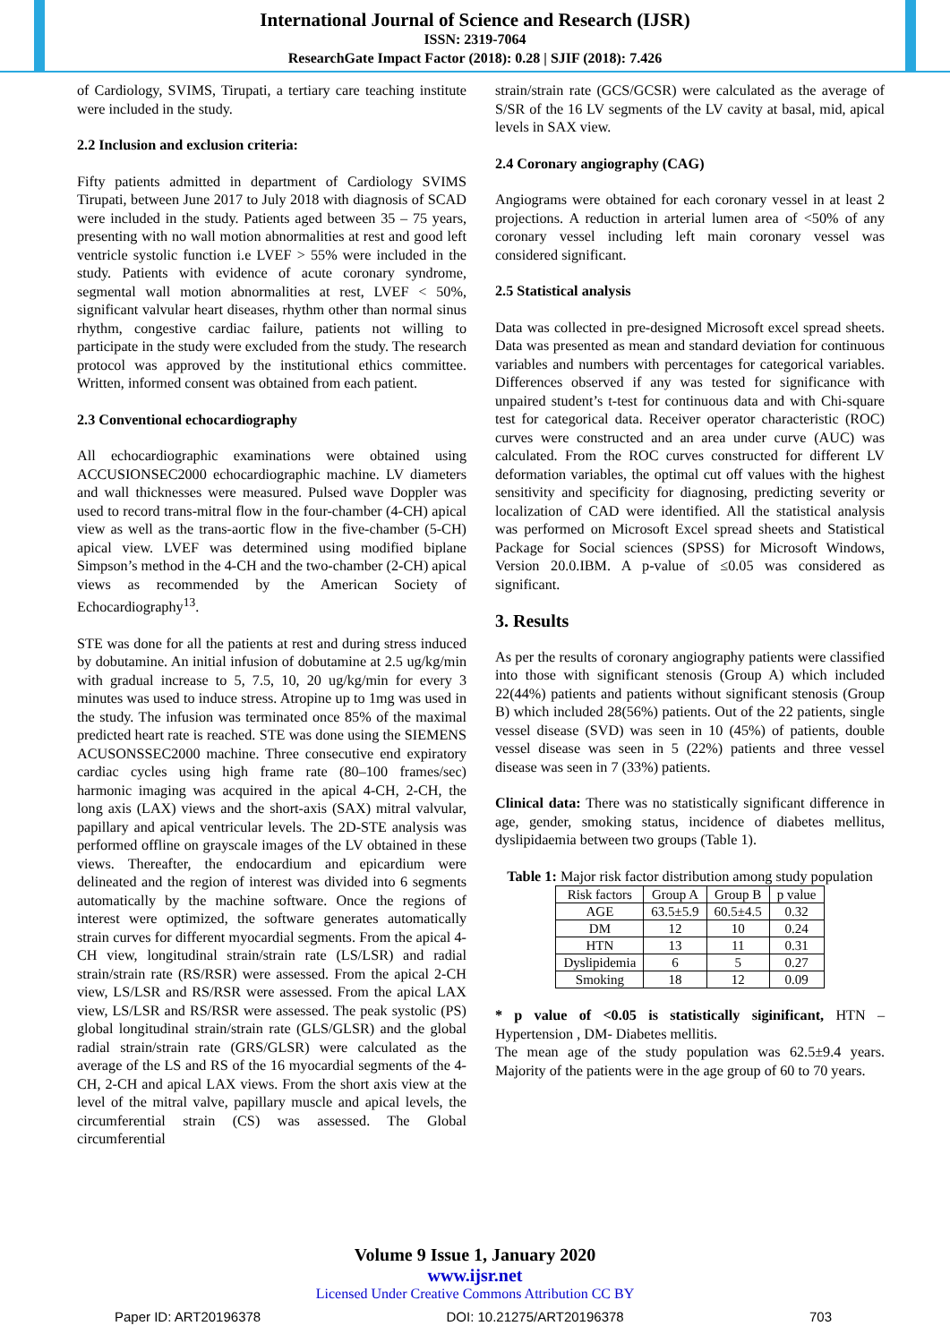International Journal of Science and Research (IJSR)
ISSN: 2319-7064
ResearchGate Impact Factor (2018): 0.28 | SJIF (2018): 7.426
of Cardiology, SVIMS, Tirupati, a tertiary care teaching institute were included in the study.
2.2 Inclusion and exclusion criteria:
Fifty patients admitted in department of Cardiology SVIMS Tirupati, between June 2017 to July 2018 with diagnosis of SCAD were included in the study. Patients aged between 35 – 75 years, presenting with no wall motion abnormalities at rest and good left ventricle systolic function i.e LVEF > 55% were included in the study. Patients with evidence of acute coronary syndrome, segmental wall motion abnormalities at rest, LVEF < 50%, significant valvular heart diseases, rhythm other than normal sinus rhythm, congestive cardiac failure, patients not willing to participate in the study were excluded from the study. The research protocol was approved by the institutional ethics committee. Written, informed consent was obtained from each patient.
2.3 Conventional echocardiography
All echocardiographic examinations were obtained using ACCUSIONSEC2000 echocardiographic machine. LV diameters and wall thicknesses were measured. Pulsed wave Doppler was used to record trans-mitral flow in the four-chamber (4-CH) apical view as well as the trans-aortic flow in the five-chamber (5-CH) apical view. LVEF was determined using modified biplane Simpson’s method in the 4-CH and the two-chamber (2-CH) apical views as recommended by the American Society of Echocardiography<sup>13</sup>.
STE was done for all the patients at rest and during stress induced by dobutamine. An initial infusion of dobutamine at 2.5 ug/kg/min with gradual increase to 5, 7.5, 10, 20 ug/kg/min for every 3 minutes was used to induce stress. Atropine up to 1mg was used in the study. The infusion was terminated once 85% of the maximal predicted heart rate is reached. STE was done using the SIEMENS ACUSONSSEC2000 machine. Three consecutive end expiratory cardiac cycles using high frame rate (80–100 frames/sec) harmonic imaging was acquired in the apical 4-CH, 2-CH, the long axis (LAX) views and the short-axis (SAX) mitral valvular, papillary and apical ventricular levels. The 2D-STE analysis was performed offline on grayscale images of the LV obtained in these views. Thereafter, the endocardium and epicardium were delineated and the region of interest was divided into 6 segments automatically by the machine software. Once the regions of interest were optimized, the software generates automatically strain curves for different myocardial segments. From the apical 4-CH view, longitudinal strain/strain rate (LS/LSR) and radial strain/strain rate (RS/RSR) were assessed. From the apical 2-CH view, LS/LSR and RS/RSR were assessed. From the apical LAX view, LS/LSR and RS/RSR were assessed. The peak systolic (PS) global longitudinal strain/strain rate (GLS/GLSR) and the global radial strain/strain rate (GRS/GLSR) were calculated as the average of the LS and RS of the 16 myocardial segments of the 4-CH, 2-CH and apical LAX views. From the short axis view at the level of the mitral valve, papillary muscle and apical levels, the circumferential strain (CS) was assessed. The Global circumferential
strain/strain rate (GCS/GCSR) were calculated as the average of S/SR of the 16 LV segments of the LV cavity at basal, mid, apical levels in SAX view.
2.4 Coronary angiography (CAG)
Angiograms were obtained for each coronary vessel in at least 2 projections. A reduction in arterial lumen area of <50% of any coronary vessel including left main coronary vessel was considered significant.
2.5 Statistical analysis
Data was collected in pre-designed Microsoft excel spread sheets. Data was presented as mean and standard deviation for continuous variables and numbers with percentages for categorical variables. Differences observed if any was tested for significance with unpaired student’s t-test for continuous data and with Chi-square test for categorical data. Receiver operator characteristic (ROC) curves were constructed and an area under curve (AUC) was calculated. From the ROC curves constructed for different LV deformation variables, the optimal cut off values with the highest sensitivity and specificity for diagnosing, predicting severity or localization of CAD were identified. All the statistical analysis was performed on Microsoft Excel spread sheets and Statistical Package for Social sciences (SPSS) for Microsoft Windows, Version 20.0.IBM. A p-value of ≤0.05 was considered as significant.
3. Results
As per the results of coronary angiography patients were classified into those with significant stenosis (Group A) which included 22(44%) patients and patients without significant stenosis (Group B) which included 28(56%) patients. Out of the 22 patients, single vessel disease (SVD) was seen in 10 (45%) of patients, double vessel disease was seen in 5 (22%) patients and three vessel disease was seen in 7 (33%) patients.
Clinical data: There was no statistically significant difference in age, gender, smoking status, incidence of diabetes mellitus, dyslipidaemia between two groups (Table 1).
Table 1: Major risk factor distribution among study population
| Risk factors | Group A | Group B | p value |
| --- | --- | --- | --- |
| AGE | 63.5±5.9 | 60.5±4.5 | 0.32 |
| DM | 12 | 10 | 0.24 |
| HTN | 13 | 11 | 0.31 |
| Dyslipidemia | 6 | 5 | 0.27 |
| Smoking | 18 | 12 | 0.09 |
* p value of <0.05 is statistically siginificant, HTN – Hypertension , DM- Diabetes mellitis.
The mean age of the study population was 62.5±9.4 years. Majority of the patients were in the age group of 60 to 70 years.
Volume 9 Issue 1, January 2020
www.ijsr.net
Licensed Under Creative Commons Attribution CC BY
Paper ID: ART20196378 DOI: 10.21275/ART20196378 703